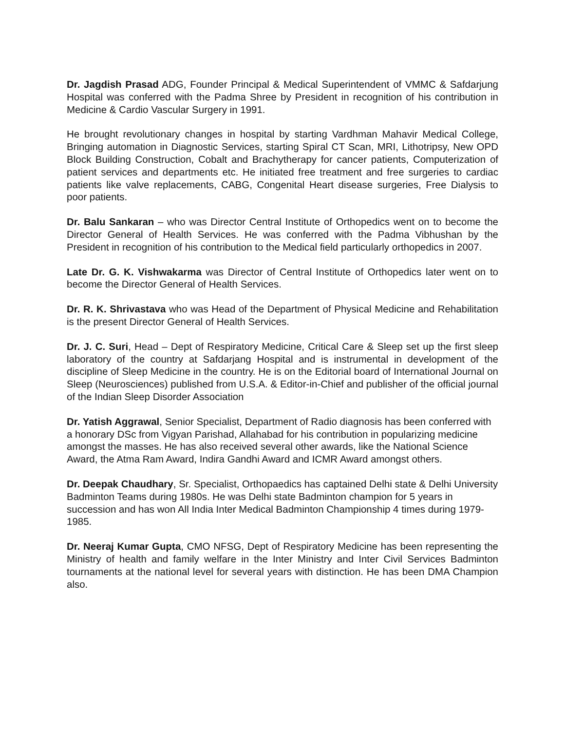Dr. Jagdish Prasad ADG, Founder Principal & Medical Superintendent of VMMC & Safdarjung Hospital was conferred with the Padma Shree by President in recognition of his contribution in Medicine & Cardio Vascular Surgery in 1991.
He brought revolutionary changes in hospital by starting Vardhman Mahavir Medical College, Bringing automation in Diagnostic Services, starting Spiral CT Scan, MRI, Lithotripsy, New OPD Block Building Construction, Cobalt and Brachytherapy for cancer patients, Computerization of patient services and departments etc. He initiated free treatment and free surgeries to cardiac patients like valve replacements, CABG, Congenital Heart disease surgeries, Free Dialysis to poor patients.
Dr. Balu Sankaran – who was Director Central Institute of Orthopedics went on to become the Director General of Health Services. He was conferred with the Padma Vibhushan by the President in recognition of his contribution to the Medical field particularly orthopedics in 2007.
Late Dr. G. K. Vishwakarma was Director of Central Institute of Orthopedics later went on to become the Director General of Health Services.
Dr. R. K. Shrivastava who was Head of the Department of Physical Medicine and Rehabilitation is the present Director General of Health Services.
Dr. J. C. Suri, Head – Dept of Respiratory Medicine, Critical Care & Sleep set up the first sleep laboratory of the country at Safdarjang Hospital and is instrumental in development of the discipline of Sleep Medicine in the country. He is on the Editorial board of International Journal on Sleep (Neurosciences) published from U.S.A. & Editor-in-Chief and publisher of the official journal of the Indian Sleep Disorder Association
Dr. Yatish Aggrawal, Senior Specialist, Department of Radio diagnosis has been conferred with a honorary DSc from Vigyan Parishad, Allahabad for his contribution in popularizing medicine amongst the masses. He has also received several other awards, like the National Science Award, the Atma Ram Award, Indira Gandhi Award and ICMR Award amongst others.
Dr. Deepak Chaudhary, Sr. Specialist, Orthopaedics has captained Delhi state & Delhi University Badminton Teams during 1980s. He was Delhi state Badminton champion for 5 years in succession and has won All India Inter Medical Badminton Championship 4 times during 1979-1985.
Dr. Neeraj Kumar Gupta, CMO NFSG, Dept of Respiratory Medicine has been representing the Ministry of health and family welfare in the Inter Ministry and Inter Civil Services Badminton tournaments at the national level for several years with distinction. He has been DMA Champion also.